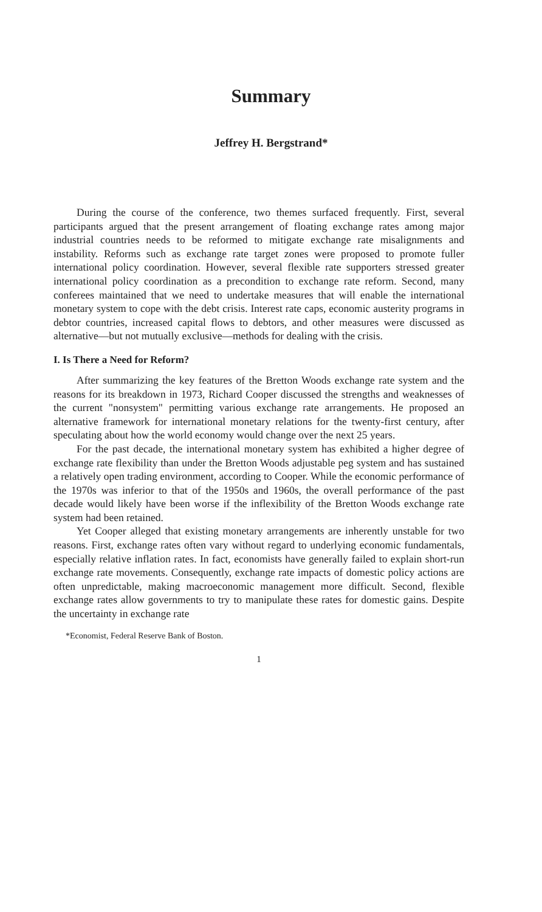Summary
Jeffrey H. Bergstrand*
During the course of the conference, two themes surfaced frequently. First, several participants argued that the present arrangement of floating exchange rates among major industrial countries needs to be reformed to mitigate exchange rate misalignments and instability. Reforms such as exchange rate target zones were proposed to promote fuller international policy coordination. However, several flexible rate supporters stressed greater international policy coordination as a precondition to exchange rate reform. Second, many conferees maintained that we need to undertake measures that will enable the international monetary system to cope with the debt crisis. Interest rate caps, economic austerity programs in debtor countries, increased capital flows to debtors, and other measures were discussed as alternative—but not mutually exclusive—methods for dealing with the crisis.
I. Is There a Need for Reform?
After summarizing the key features of the Bretton Woods exchange rate system and the reasons for its breakdown in 1973, Richard Cooper discussed the strengths and weaknesses of the current "nonsystem" permitting various exchange rate arrangements. He proposed an alternative framework for international monetary relations for the twenty-first century, after speculating about how the world economy would change over the next 25 years.
For the past decade, the international monetary system has exhibited a higher degree of exchange rate flexibility than under the Bretton Woods adjustable peg system and has sustained a relatively open trading environment, according to Cooper. While the economic performance of the 1970s was inferior to that of the 1950s and 1960s, the overall performance of the past decade would likely have been worse if the inflexibility of the Bretton Woods exchange rate system had been retained.
Yet Cooper alleged that existing monetary arrangements are inherently unstable for two reasons. First, exchange rates often vary without regard to underlying economic fundamentals, especially relative inflation rates. In fact, economists have generally failed to explain short-run exchange rate movements. Consequently, exchange rate impacts of domestic policy actions are often unpredictable, making macroeconomic management more difficult. Second, flexible exchange rates allow governments to try to manipulate these rates for domestic gains. Despite the uncertainty in exchange rate
*Economist, Federal Reserve Bank of Boston.
1